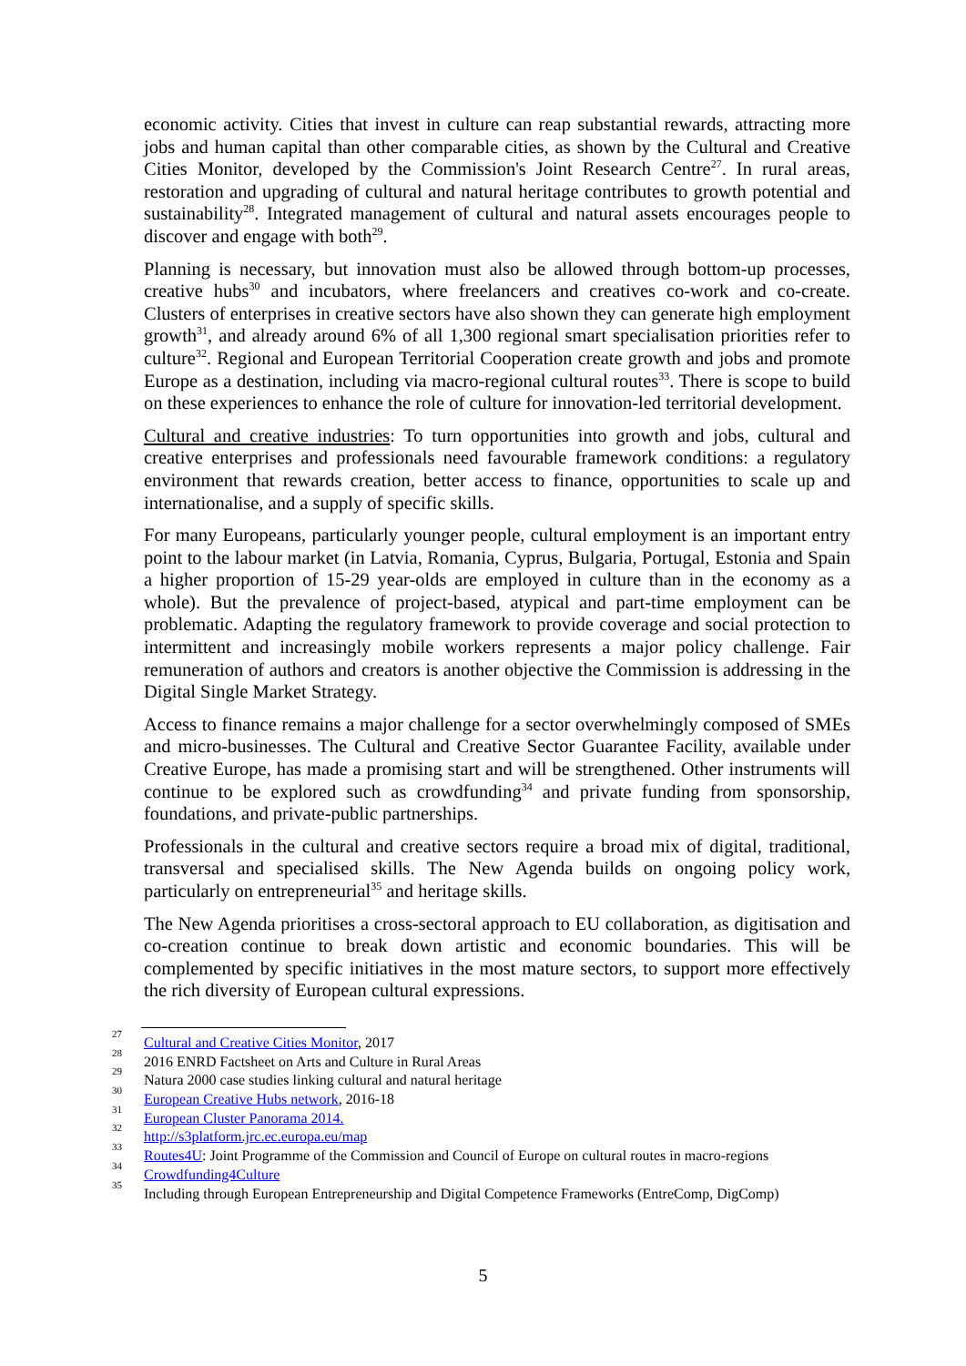economic activity. Cities that invest in culture can reap substantial rewards, attracting more jobs and human capital than other comparable cities, as shown by the Cultural and Creative Cities Monitor, developed by the Commission's Joint Research Centre<sup>27</sup>. In rural areas, restoration and upgrading of cultural and natural heritage contributes to growth potential and sustainability<sup>28</sup>. Integrated management of cultural and natural assets encourages people to discover and engage with both<sup>29</sup>.
Planning is necessary, but innovation must also be allowed through bottom-up processes, creative hubs<sup>30</sup> and incubators, where freelancers and creatives co-work and co-create. Clusters of enterprises in creative sectors have also shown they can generate high employment growth<sup>31</sup>, and already around 6% of all 1,300 regional smart specialisation priorities refer to culture<sup>32</sup>. Regional and European Territorial Cooperation create growth and jobs and promote Europe as a destination, including via macro-regional cultural routes<sup>33</sup>. There is scope to build on these experiences to enhance the role of culture for innovation-led territorial development.
Cultural and creative industries: To turn opportunities into growth and jobs, cultural and creative enterprises and professionals need favourable framework conditions: a regulatory environment that rewards creation, better access to finance, opportunities to scale up and internationalise, and a supply of specific skills.
For many Europeans, particularly younger people, cultural employment is an important entry point to the labour market (in Latvia, Romania, Cyprus, Bulgaria, Portugal, Estonia and Spain a higher proportion of 15-29 year-olds are employed in culture than in the economy as a whole). But the prevalence of project-based, atypical and part-time employment can be problematic. Adapting the regulatory framework to provide coverage and social protection to intermittent and increasingly mobile workers represents a major policy challenge. Fair remuneration of authors and creators is another objective the Commission is addressing in the Digital Single Market Strategy.
Access to finance remains a major challenge for a sector overwhelmingly composed of SMEs and micro-businesses. The Cultural and Creative Sector Guarantee Facility, available under Creative Europe, has made a promising start and will be strengthened. Other instruments will continue to be explored such as crowdfunding<sup>34</sup> and private funding from sponsorship, foundations, and private-public partnerships.
Professionals in the cultural and creative sectors require a broad mix of digital, traditional, transversal and specialised skills. The New Agenda builds on ongoing policy work, particularly on entrepreneurial<sup>35</sup> and heritage skills.
The New Agenda prioritises a cross-sectoral approach to EU collaboration, as digitisation and co-creation continue to break down artistic and economic boundaries. This will be complemented by specific initiatives in the most mature sectors, to support more effectively the rich diversity of European cultural expressions.
<sup>27</sup> Cultural and Creative Cities Monitor, 2017
<sup>28</sup> 2016 ENRD Factsheet on Arts and Culture in Rural Areas
<sup>29</sup> Natura 2000 case studies linking cultural and natural heritage
<sup>30</sup> European Creative Hubs network, 2016-18
<sup>31</sup> European Cluster Panorama 2014.
<sup>32</sup> http://s3platform.jrc.ec.europa.eu/map
<sup>33</sup> Routes4U: Joint Programme of the Commission and Council of Europe on cultural routes in macro-regions
<sup>34</sup> Crowdfunding4Culture
<sup>35</sup> Including through European Entrepreneurship and Digital Competence Frameworks (EntreComp, DigComp)
5